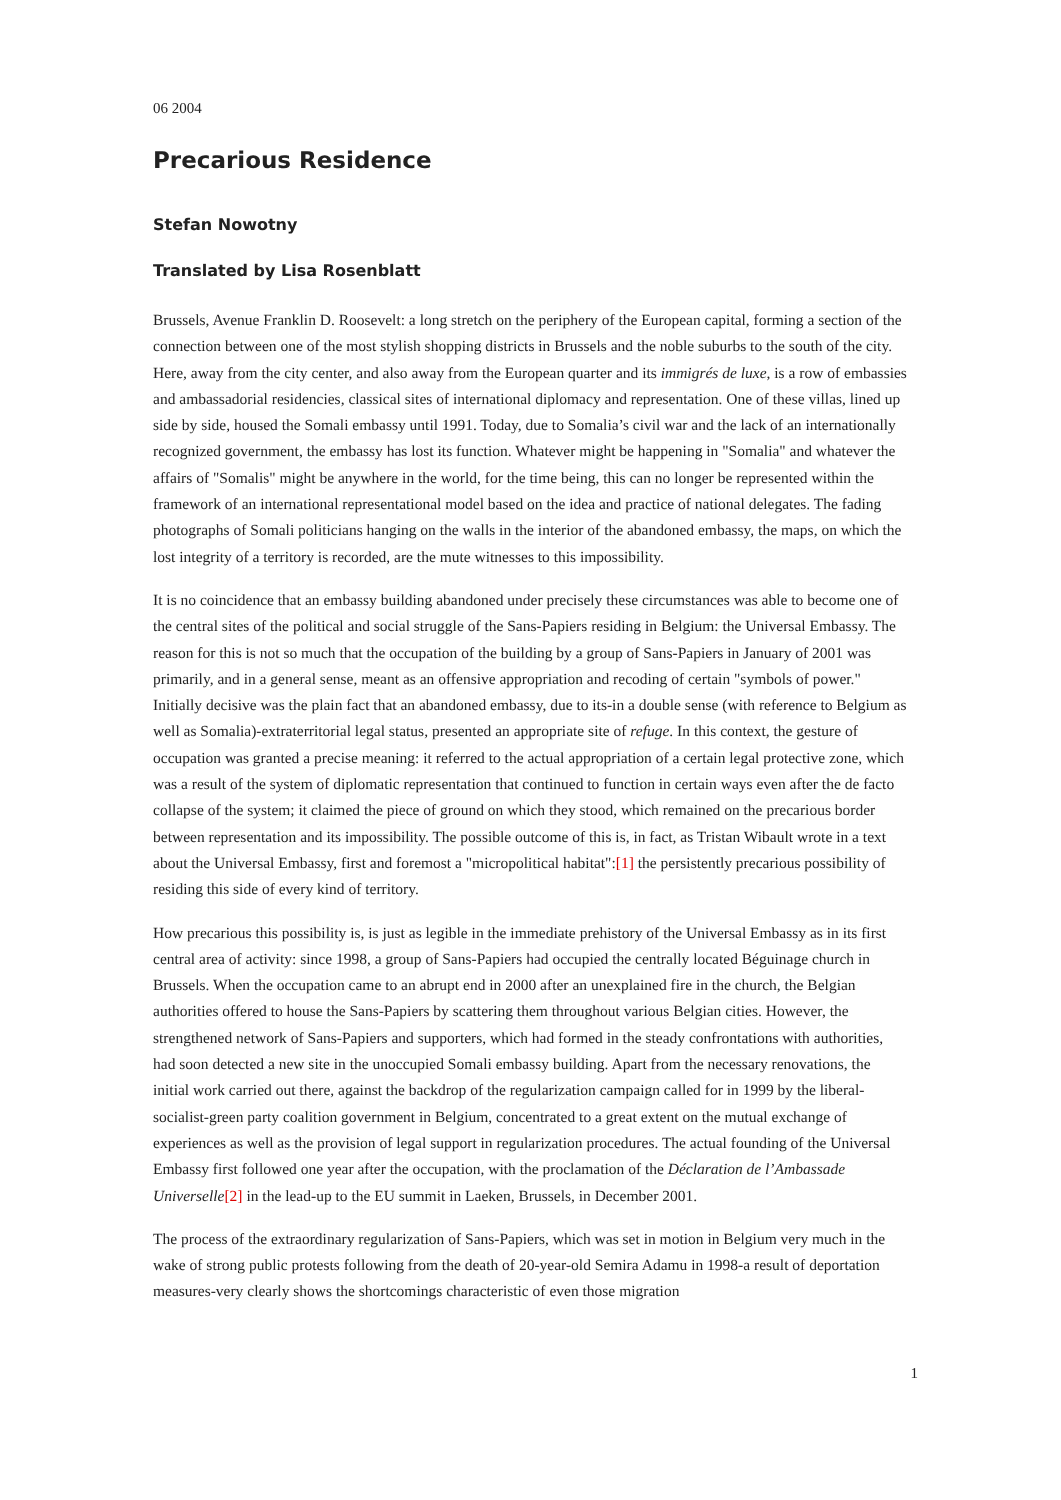06 2004
Precarious Residence
Stefan Nowotny
Translated by Lisa Rosenblatt
Brussels, Avenue Franklin D. Roosevelt: a long stretch on the periphery of the European capital, forming a section of the connection between one of the most stylish shopping districts in Brussels and the noble suburbs to the south of the city. Here, away from the city center, and also away from the European quarter and its immigrés de luxe, is a row of embassies and ambassadorial residencies, classical sites of international diplomacy and representation. One of these villas, lined up side by side, housed the Somali embassy until 1991. Today, due to Somalia’s civil war and the lack of an internationally recognized government, the embassy has lost its function. Whatever might be happening in "Somalia" and whatever the affairs of "Somalis" might be anywhere in the world, for the time being, this can no longer be represented within the framework of an international representational model based on the idea and practice of national delegates. The fading photographs of Somali politicians hanging on the walls in the interior of the abandoned embassy, the maps, on which the lost integrity of a territory is recorded, are the mute witnesses to this impossibility.
It is no coincidence that an embassy building abandoned under precisely these circumstances was able to become one of the central sites of the political and social struggle of the Sans-Papiers residing in Belgium: the Universal Embassy. The reason for this is not so much that the occupation of the building by a group of Sans-Papiers in January of 2001 was primarily, and in a general sense, meant as an offensive appropriation and recoding of certain "symbols of power." Initially decisive was the plain fact that an abandoned embassy, due to its-in a double sense (with reference to Belgium as well as Somalia)-extraterritorial legal status, presented an appropriate site of refuge. In this context, the gesture of occupation was granted a precise meaning: it referred to the actual appropriation of a certain legal protective zone, which was a result of the system of diplomatic representation that continued to function in certain ways even after the de facto collapse of the system; it claimed the piece of ground on which they stood, which remained on the precarious border between representation and its impossibility. The possible outcome of this is, in fact, as Tristan Wibault wrote in a text about the Universal Embassy, first and foremost a "micropolitical habitat":[1] the persistently precarious possibility of residing this side of every kind of territory.
How precarious this possibility is, is just as legible in the immediate prehistory of the Universal Embassy as in its first central area of activity: since 1998, a group of Sans-Papiers had occupied the centrally located Béguinage church in Brussels. When the occupation came to an abrupt end in 2000 after an unexplained fire in the church, the Belgian authorities offered to house the Sans-Papiers by scattering them throughout various Belgian cities. However, the strengthened network of Sans-Papiers and supporters, which had formed in the steady confrontations with authorities, had soon detected a new site in the unoccupied Somali embassy building. Apart from the necessary renovations, the initial work carried out there, against the backdrop of the regularization campaign called for in 1999 by the liberal-socialist-green party coalition government in Belgium, concentrated to a great extent on the mutual exchange of experiences as well as the provision of legal support in regularization procedures. The actual founding of the Universal Embassy first followed one year after the occupation, with the proclamation of the Déclaration de l’Ambassade Universelle[2] in the lead-up to the EU summit in Laeken, Brussels, in December 2001.
The process of the extraordinary regularization of Sans-Papiers, which was set in motion in Belgium very much in the wake of strong public protests following from the death of 20-year-old Semira Adamu in 1998-a result of deportation measures-very clearly shows the shortcomings characteristic of even those migration
1